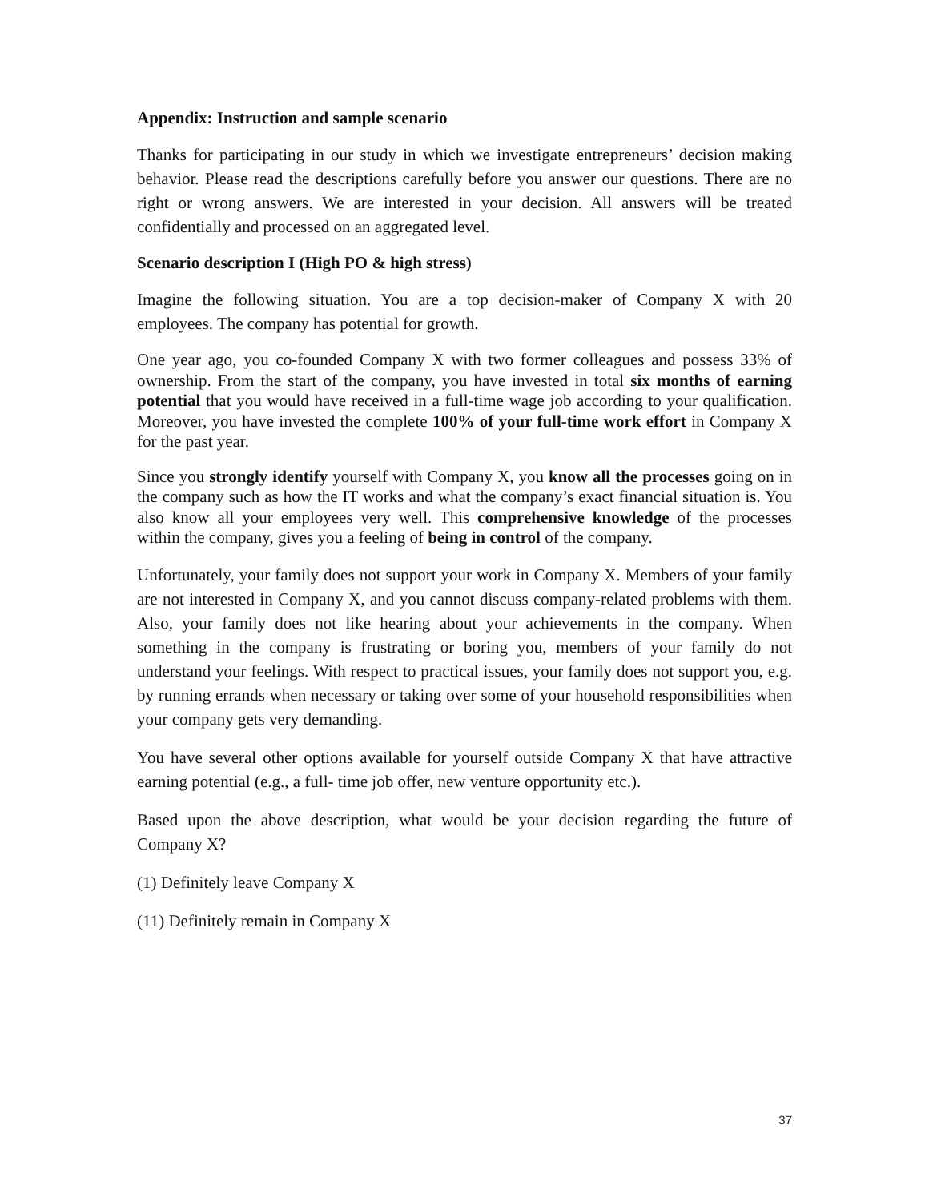Appendix: Instruction and sample scenario
Thanks for participating in our study in which we investigate entrepreneurs’ decision making behavior. Please read the descriptions carefully before you answer our questions. There are no right or wrong answers. We are interested in your decision. All answers will be treated confidentially and processed on an aggregated level.
Scenario description I (High PO & high stress)
Imagine the following situation. You are a top decision-maker of Company X with 20 employees. The company has potential for growth.
One year ago, you co-founded Company X with two former colleagues and possess 33% of ownership. From the start of the company, you have invested in total six months of earning potential that you would have received in a full-time wage job according to your qualification. Moreover, you have invested the complete 100% of your full-time work effort in Company X for the past year.
Since you strongly identify yourself with Company X, you know all the processes going on in the company such as how the IT works and what the company’s exact financial situation is. You also know all your employees very well. This comprehensive knowledge of the processes within the company, gives you a feeling of being in control of the company.
Unfortunately, your family does not support your work in Company X. Members of your family are not interested in Company X, and you cannot discuss company-related problems with them. Also, your family does not like hearing about your achievements in the company. When something in the company is frustrating or boring you, members of your family do not understand your feelings. With respect to practical issues, your family does not support you, e.g. by running errands when necessary or taking over some of your household responsibilities when your company gets very demanding.
You have several other options available for yourself outside Company X that have attractive earning potential (e.g., a full- time job offer, new venture opportunity etc.).
Based upon the above description, what would be your decision regarding the future of Company X?
(1) Definitely leave Company X
(11) Definitely remain in Company X
37